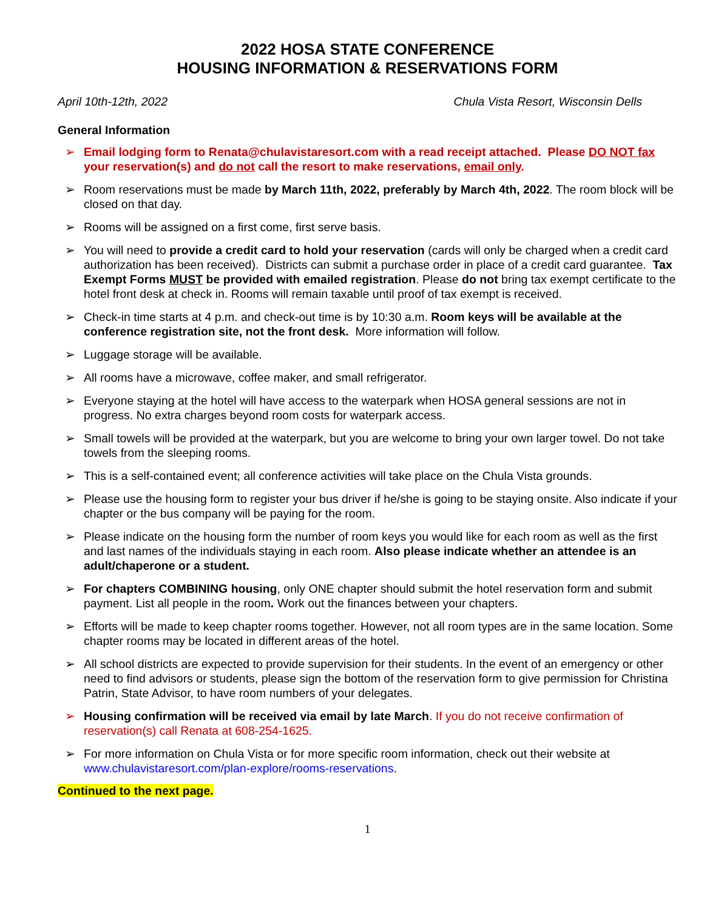2022 HOSA STATE CONFERENCE
HOUSING INFORMATION & RESERVATIONS FORM
April 10th-12th, 2022 Chula Vista Resort, Wisconsin Dells
General Information
➢ Email lodging form to Renata@chulavistaresort.com with a read receipt attached. Please DO NOT fax your reservation(s) and do not call the resort to make reservations, email only.
➢ Room reservations must be made by March 11th, 2022, preferably by March 4th, 2022. The room block will be closed on that day.
➢ Rooms will be assigned on a first come, first serve basis.
➢ You will need to provide a credit card to hold your reservation (cards will only be charged when a credit card authorization has been received). Districts can submit a purchase order in place of a credit card guarantee. Tax Exempt Forms MUST be provided with emailed registration. Please do not bring tax exempt certificate to the hotel front desk at check in. Rooms will remain taxable until proof of tax exempt is received.
➢ Check-in time starts at 4 p.m. and check-out time is by 10:30 a.m. Room keys will be available at the conference registration site, not the front desk. More information will follow.
➢ Luggage storage will be available.
➢ All rooms have a microwave, coffee maker, and small refrigerator.
➢ Everyone staying at the hotel will have access to the waterpark when HOSA general sessions are not in progress. No extra charges beyond room costs for waterpark access.
➢ Small towels will be provided at the waterpark, but you are welcome to bring your own larger towel. Do not take towels from the sleeping rooms.
➢ This is a self-contained event; all conference activities will take place on the Chula Vista grounds.
➢ Please use the housing form to register your bus driver if he/she is going to be staying onsite. Also indicate if your chapter or the bus company will be paying for the room.
➢ Please indicate on the housing form the number of room keys you would like for each room as well as the first and last names of the individuals staying in each room. Also please indicate whether an attendee is an adult/chaperone or a student.
➢ For chapters COMBINING housing, only ONE chapter should submit the hotel reservation form and submit payment. List all people in the room. Work out the finances between your chapters.
➢ Efforts will be made to keep chapter rooms together. However, not all room types are in the same location. Some chapter rooms may be located in different areas of the hotel.
➢ All school districts are expected to provide supervision for their students. In the event of an emergency or other need to find advisors or students, please sign the bottom of the reservation form to give permission for Christina Patrin, State Advisor, to have room numbers of your delegates.
➢ Housing confirmation will be received via email by late March. If you do not receive confirmation of reservation(s) call Renata at 608-254-1625.
➢ For more information on Chula Vista or for more specific room information, check out their website at www.chulavistaresort.com/plan-explore/rooms-reservations.
Continued to the next page.
1